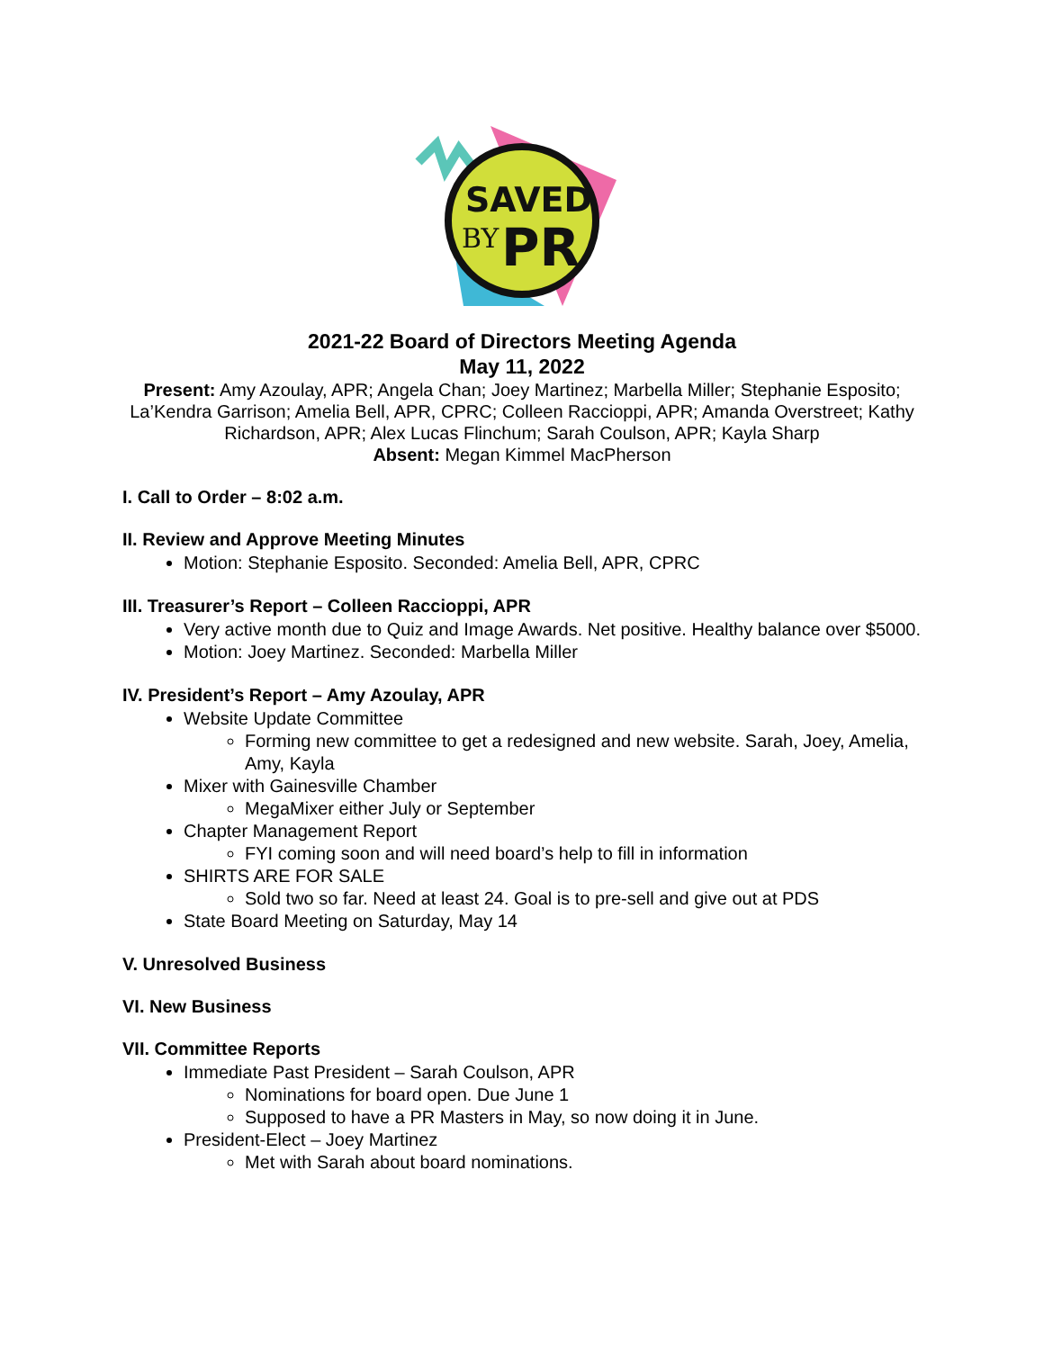SAVED
BY
PR
2021-22 Board of Directors Meeting Agenda
May 11, 2022
Present: Amy Azoulay, APR; Angela Chan; Joey Martinez; Marbella Miller; Stephanie Esposito; La’Kendra Garrison; Amelia Bell, APR, CPRC; Colleen Raccioppi, APR; Amanda Overstreet; Kathy Richardson, APR; Alex Lucas Flinchum; Sarah Coulson, APR; Kayla Sharp
Absent: Megan Kimmel MacPherson
I. Call to Order – 8:02 a.m.
II. Review and Approve Meeting Minutes
Motion: Stephanie Esposito. Seconded: Amelia Bell, APR, CPRC
III. Treasurer’s Report – Colleen Raccioppi, APR
Very active month due to Quiz and Image Awards. Net positive. Healthy balance over $5000.
Motion: Joey Martinez. Seconded: Marbella Miller
IV. President’s Report – Amy Azoulay, APR
Website Update Committee
Forming new committee to get a redesigned and new website. Sarah, Joey, Amelia, Amy, Kayla
Mixer with Gainesville Chamber
MegaMixer either July or September
Chapter Management Report
FYI coming soon and will need board’s help to fill in information
SHIRTS ARE FOR SALE
Sold two so far. Need at least 24. Goal is to pre-sell and give out at PDS
State Board Meeting on Saturday, May 14
V. Unresolved Business
VI. New Business
VII. Committee Reports
Immediate Past President – Sarah Coulson, APR
Nominations for board open. Due June 1
Supposed to have a PR Masters in May, so now doing it in June.
President-Elect – Joey Martinez
Met with Sarah about board nominations.